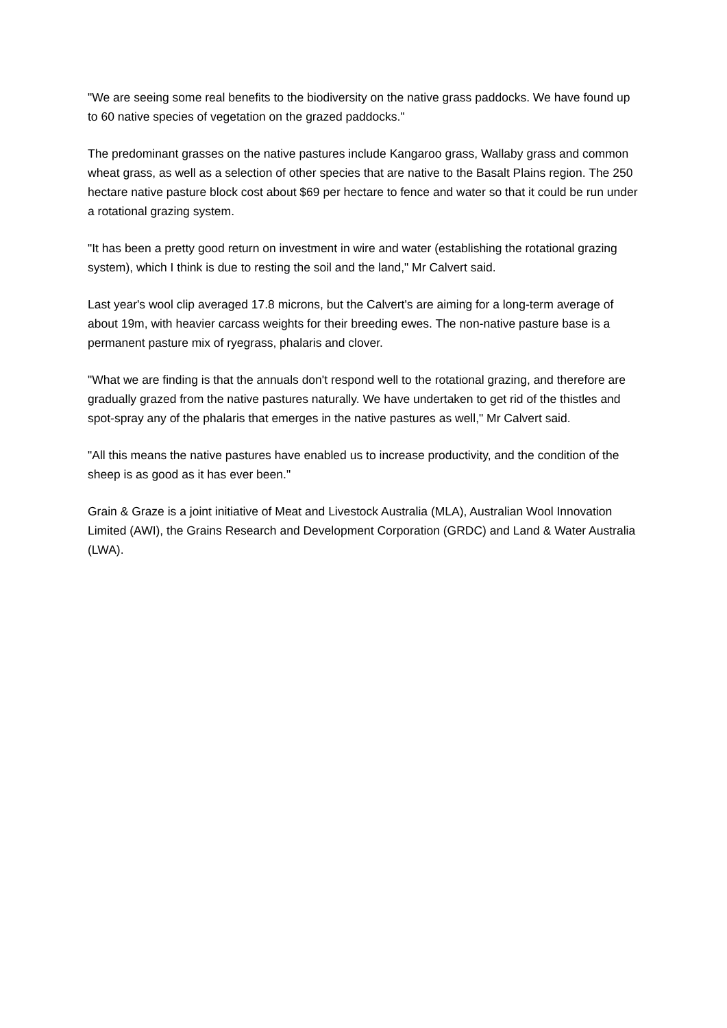"We are seeing some real benefits to the biodiversity on the native grass paddocks. We have found up to 60 native species of vegetation on the grazed paddocks."
The predominant grasses on the native pastures include Kangaroo grass, Wallaby grass and common wheat grass, as well as a selection of other species that are native to the Basalt Plains region. The 250 hectare native pasture block cost about $69 per hectare to fence and water so that it could be run under a rotational grazing system.
"It has been a pretty good return on investment in wire and water (establishing the rotational grazing system), which I think is due to resting the soil and the land," Mr Calvert said.
Last year's wool clip averaged 17.8 microns, but the Calvert's are aiming for a long-term average of about 19m, with heavier carcass weights for their breeding ewes. The non-native pasture base is a permanent pasture mix of ryegrass, phalaris and clover.
"What we are finding is that the annuals don't respond well to the rotational grazing, and therefore are gradually grazed from the native pastures naturally. We have undertaken to get rid of the thistles and spot-spray any of the phalaris that emerges in the native pastures as well," Mr Calvert said.
"All this means the native pastures have enabled us to increase productivity, and the condition of the sheep is as good as it has ever been."
Grain & Graze is a joint initiative of Meat and Livestock Australia (MLA), Australian Wool Innovation Limited (AWI), the Grains Research and Development Corporation (GRDC) and Land & Water Australia (LWA).